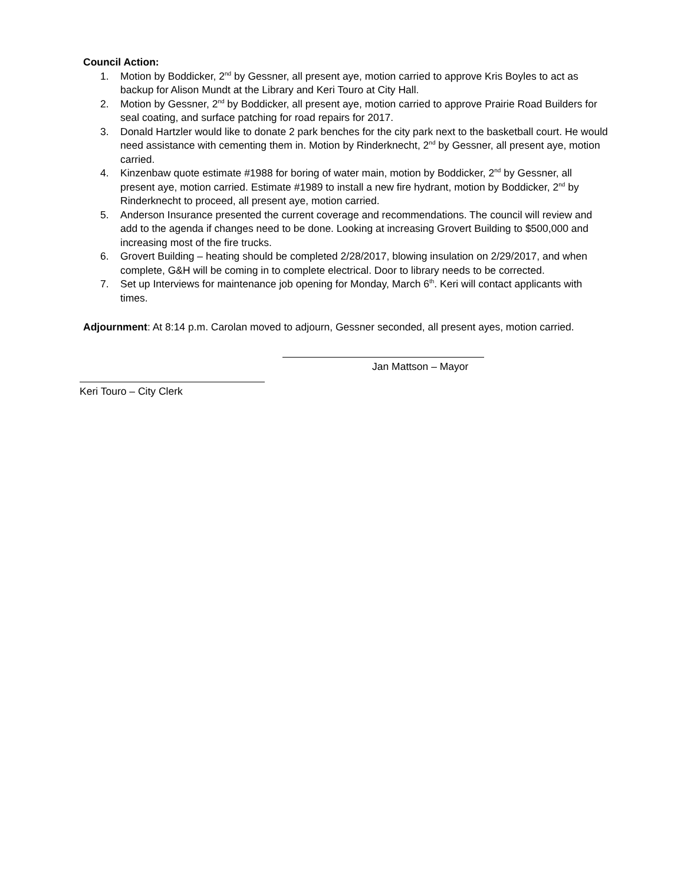Council Action:
1. Motion by Boddicker, 2<sup>nd</sup> by Gessner, all present aye, motion carried to approve Kris Boyles to act as backup for Alison Mundt at the Library and Keri Touro at City Hall.
2. Motion by Gessner, 2<sup>nd</sup> by Boddicker, all present aye, motion carried to approve Prairie Road Builders for seal coating, and surface patching for road repairs for 2017.
3. Donald Hartzler would like to donate 2 park benches for the city park next to the basketball court. He would need assistance with cementing them in. Motion by Rinderknecht, 2<sup>nd</sup> by Gessner, all present aye, motion carried.
4. Kinzenbaw quote estimate #1988 for boring of water main, motion by Boddicker, 2<sup>nd</sup> by Gessner, all present aye, motion carried. Estimate #1989 to install a new fire hydrant, motion by Boddicker, 2<sup>nd</sup> by Rinderknecht to proceed, all present aye, motion carried.
5. Anderson Insurance presented the current coverage and recommendations. The council will review and add to the agenda if changes need to be done. Looking at increasing Grovert Building to $500,000 and increasing most of the fire trucks.
6. Grovert Building – heating should be completed 2/28/2017, blowing insulation on 2/29/2017, and when complete, G&H will be coming in to complete electrical. Door to library needs to be corrected.
7. Set up Interviews for maintenance job opening for Monday, March 6<sup>th</sup>. Keri will contact applicants with times.
Adjournment: At 8:14 p.m. Carolan moved to adjourn, Gessner seconded, all present ayes, motion carried.
Jan Mattson – Mayor
Keri Touro – City Clerk